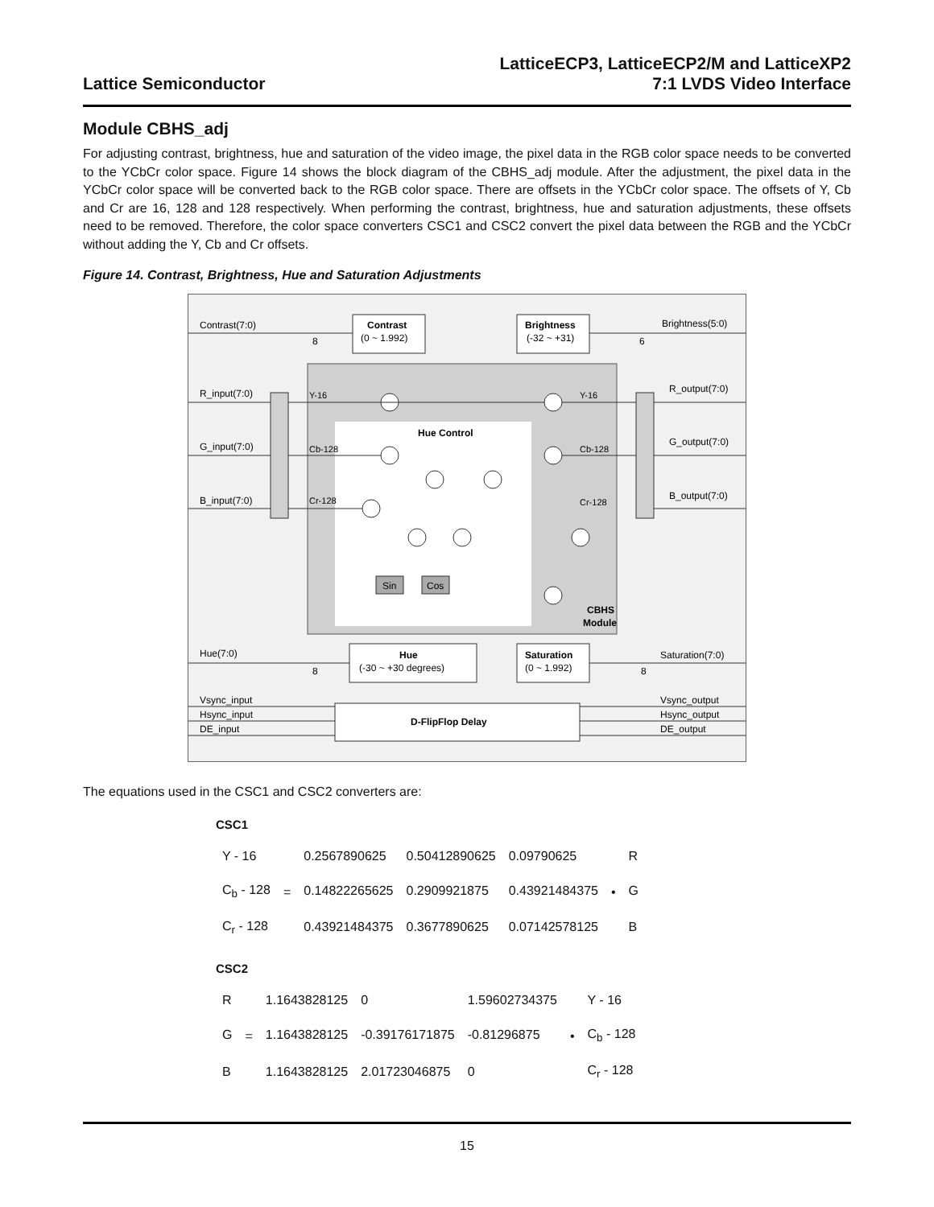Lattice Semiconductor
LatticeECP3, LatticeECP2/M and LatticeXP2
7:1 LVDS Video Interface
Module CBHS_adj
For adjusting contrast, brightness, hue and saturation of the video image, the pixel data in the RGB color space needs to be converted to the YCbCr color space. Figure 14 shows the block diagram of the CBHS_adj module. After the adjustment, the pixel data in the YCbCr color space will be converted back to the RGB color space. There are offsets in the YCbCr color space. The offsets of Y, Cb and Cr are 16, 128 and 128 respectively. When performing the contrast, brightness, hue and saturation adjustments, these offsets need to be removed. Therefore, the color space converters CSC1 and CSC2 convert the pixel data between the RGB and the YCbCr without adding the Y, Cb and Cr offsets.
Figure 14. Contrast, Brightness, Hue and Saturation Adjustments
Contrast(7:0)
Brightness(5:0)
Contrast
(0 ~ 1.992)
Brightness
(-32 ~ +31)
R_input(7:0)
G_input(7:0)
B_input(7:0)
R_output(7:0)
G_output(7:0)
B_output(7:0)
Y-16
Cb-128
Cr-128
Y-16
Cb-128
Cr-128
Hue Control
CBHS
Module
Sin
Cos
Hue
(-30 ~ +30 degrees)
Saturation
(0 ~ 1.992)
Hue(7:0)
Saturation(7:0)
D-FlipFlop Delay
Vsync_input
Hsync_input
DE_input
Vsync_output
Hsync_output
DE_output
8
6
8
8
The equations used in the CSC1 and CSC2 converters are:
CSC1
| Y - 16 | = | 0.2567890625 | 0.50412890625 | 0.09790625 | • | R |
| C<sub>b</sub> - 128 | | 0.14822265625 | 0.2909921875 | 0.43921484375 | | G |
| C<sub>r</sub> - 128 | | 0.43921484375 | 0.3677890625 | 0.07142578125 | | B |
CSC2
| R | = | 1.1643828125 | 0 | 1.59602734375 | • | Y - 16 |
| G | | 1.1643828125 | -0.39176171875 | -0.81296875 | | C<sub>b</sub> - 128 |
| B | | 1.1643828125 | 2.01723046875 | 0 | | C<sub>r</sub> - 128 |
15